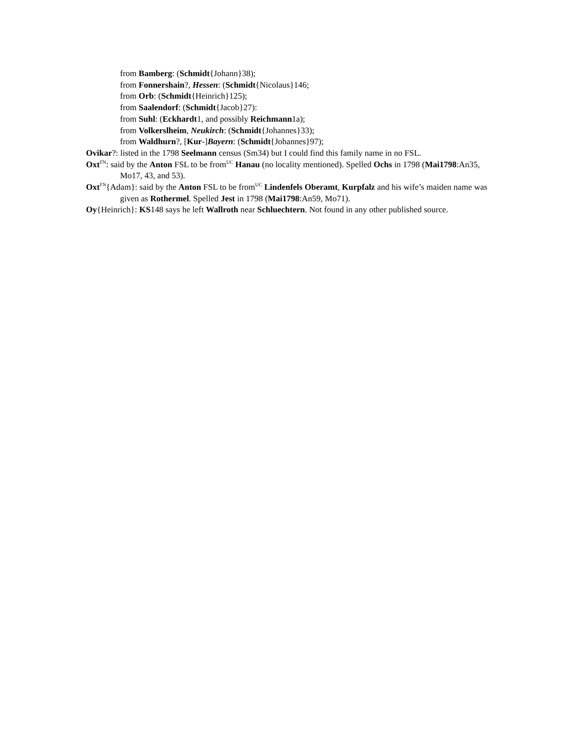from Bamberg: (Schmidt{Johann}38);
from Fonnershain?, Hessen: (Schmidt{Nicolaus}146;
from Orb: (Schmidt{Heinrich}125);
from Saalendorf: (Schmidt{Jacob}27):
from Suhl: (Eckhardt1, and possibly Reichmann1a);
from Volkerslheim, Neukirch: (Schmidt{Johannes}33);
from Waldhurn?, [Kur-]Bayern: (Schmidt{Johannes}97);
Ovikar?: listed in the 1798 Seelmann census (Sm34) but I could find this family name in no FSL.
Oxt<sup>FN</sup>: said by the Anton FSL to be from<sup>UC</sup> Hanau (no locality mentioned). Spelled Ochs in 1798 (Mai1798:An35, Mo17, 43, and 53).
Oxt<sup>FN</sup>{Adam}: said by the Anton FSL to be from<sup>UC</sup> Lindenfels Oberamt, Kurpfalz and his wife’s maiden name was given as Rothermel. Spelled Jest in 1798 (Mai1798:An59, Mo71).
Oy{Heinrich}: KS148 says he left Wallroth near Schluechtern. Not found in any other published source.